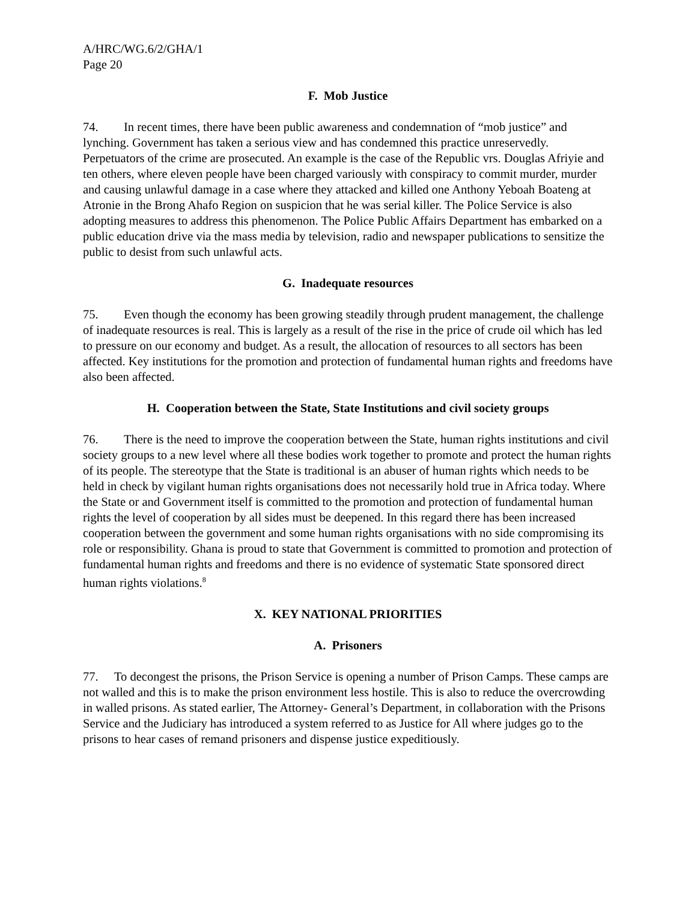A/HRC/WG.6/2/GHA/1
Page 20
F. Mob Justice
74. In recent times, there have been public awareness and condemnation of “mob justice” and lynching. Government has taken a serious view and has condemned this practice unreservedly. Perpetuators of the crime are prosecuted. An example is the case of the Republic vrs. Douglas Afriyie and ten others, where eleven people have been charged variously with conspiracy to commit murder, murder and causing unlawful damage in a case where they attacked and killed one Anthony Yeboah Boateng at Atronie in the Brong Ahafo Region on suspicion that he was serial killer. The Police Service is also adopting measures to address this phenomenon. The Police Public Affairs Department has embarked on a public education drive via the mass media by television, radio and newspaper publications to sensitize the public to desist from such unlawful acts.
G. Inadequate resources
75. Even though the economy has been growing steadily through prudent management, the challenge of inadequate resources is real. This is largely as a result of the rise in the price of crude oil which has led to pressure on our economy and budget. As a result, the allocation of resources to all sectors has been affected. Key institutions for the promotion and protection of fundamental human rights and freedoms have also been affected.
H. Cooperation between the State, State Institutions and civil society groups
76. There is the need to improve the cooperation between the State, human rights institutions and civil society groups to a new level where all these bodies work together to promote and protect the human rights of its people. The stereotype that the State is traditional is an abuser of human rights which needs to be held in check by vigilant human rights organisations does not necessarily hold true in Africa today. Where the State or and Government itself is committed to the promotion and protection of fundamental human rights the level of cooperation by all sides must be deepened. In this regard there has been increased cooperation between the government and some human rights organisations with no side compromising its role or responsibility. Ghana is proud to state that Government is committed to promotion and protection of fundamental human rights and freedoms and there is no evidence of systematic State sponsored direct human rights violations.<sup>8</sup>
X. KEY NATIONAL PRIORITIES
A. Prisoners
77. To decongest the prisons, the Prison Service is opening a number of Prison Camps. These camps are not walled and this is to make the prison environment less hostile. This is also to reduce the overcrowding in walled prisons. As stated earlier, The Attorney- General’s Department, in collaboration with the Prisons Service and the Judiciary has introduced a system referred to as Justice for All where judges go to the prisons to hear cases of remand prisoners and dispense justice expeditiously.